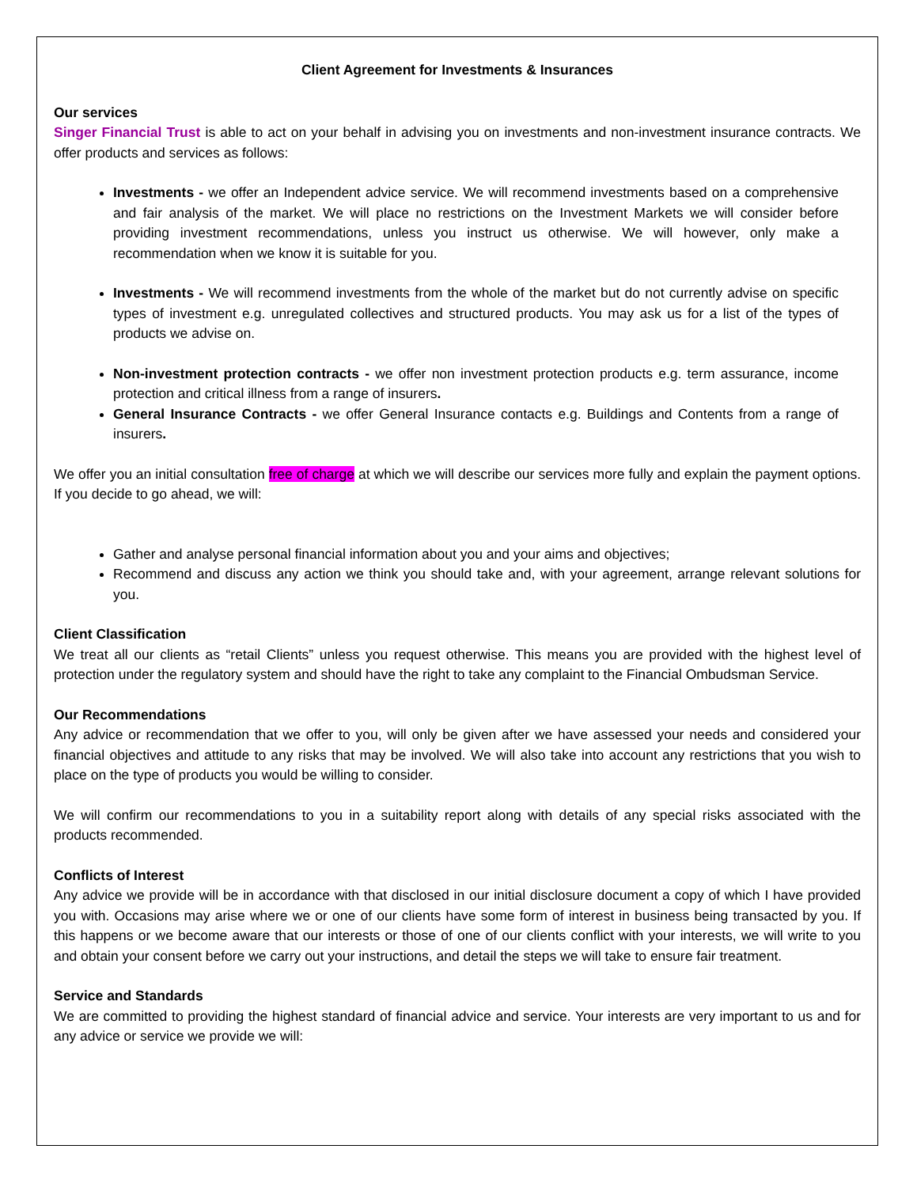Client Agreement for Investments & Insurances
Our services
Singer Financial Trust is able to act on your behalf in advising you on investments and non-investment insurance contracts. We offer products and services as follows:
Investments - we offer an Independent advice service. We will recommend investments based on a comprehensive and fair analysis of the market. We will place no restrictions on the Investment Markets we will consider before providing investment recommendations, unless you instruct us otherwise. We will however, only make a recommendation when we know it is suitable for you.
Investments - We will recommend investments from the whole of the market but do not currently advise on specific types of investment e.g. unregulated collectives and structured products. You may ask us for a list of the types of products we advise on.
Non-investment protection contracts - we offer non investment protection products e.g. term assurance, income protection and critical illness from a range of insurers.
General Insurance Contracts - we offer General Insurance contacts e.g. Buildings and Contents from a range of insurers.
We offer you an initial consultation free of charge at which we will describe our services more fully and explain the payment options. If you decide to go ahead, we will:
Gather and analyse personal financial information about you and your aims and objectives;
Recommend and discuss any action we think you should take and, with your agreement, arrange relevant solutions for you.
Client Classification
We treat all our clients as “retail Clients” unless you request otherwise. This means you are provided with the highest level of protection under the regulatory system and should have the right to take any complaint to the Financial Ombudsman Service.
Our Recommendations
Any advice or recommendation that we offer to you, will only be given after we have assessed your needs and considered your financial objectives and attitude to any risks that may be involved. We will also take into account any restrictions that you wish to place on the type of products you would be willing to consider.
We will confirm our recommendations to you in a suitability report along with details of any special risks associated with the products recommended.
Conflicts of Interest
Any advice we provide will be in accordance with that disclosed in our initial disclosure document a copy of which I have provided you with. Occasions may arise where we or one of our clients have some form of interest in business being transacted by you. If this happens or we become aware that our interests or those of one of our clients conflict with your interests, we will write to you and obtain your consent before we carry out your instructions, and detail the steps we will take to ensure fair treatment.
Service and Standards
We are committed to providing the highest standard of financial advice and service. Your interests are very important to us and for any advice or service we provide we will: